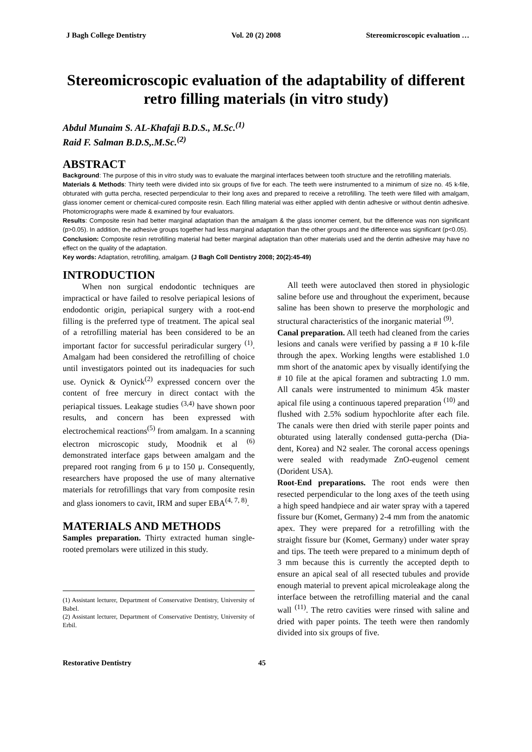J Bagh College Dentistry Vol. 20 (2) 2008 Stereomicroscopic evaluation …
Stereomicroscopic evaluation of the adaptability of different retro filling materials (in vitro study)
Abdul Munaim S. AL-Khafaji B.D.S., M.Sc.<sup>(1)</sup>
Raid F. Salman B.D.S,.M.Sc.<sup>(2)</sup>
ABSTRACT
Background: The purpose of this in vitro study was to evaluate the marginal interfaces between tooth structure and the retrofilling materials.
Materials & Methods: Thirty teeth were divided into six groups of five for each. The teeth were instrumented to a minimum of size no. 45 k-file, obturated with gutta percha, resected perpendicular to their long axes and prepared to receive a retrofilling. The teeth were filled with amalgam, glass ionomer cement or chemical-cured composite resin. Each filling material was either applied with dentin adhesive or without dentin adhesive. Photomicrographs were made & examined by four evaluators.
Results: Composite resin had better marginal adaptation than the amalgam & the glass ionomer cement, but the difference was non significant (p>0.05). In addition, the adhesive groups together had less marginal adaptation than the other groups and the difference was significant (p<0.05).
Conclusion: Composite resin retrofilling material had better marginal adaptation than other materials used and the dentin adhesive may have no effect on the quality of the adaptation.
Key words: Adaptation, retrofilling, amalgam. (J Bagh Coll Dentistry 2008; 20(2):45-49)
INTRODUCTION
When non surgical endodontic techniques are impractical or have failed to resolve periapical lesions of endodontic origin, periapical surgery with a root-end filling is the preferred type of treatment. The apical seal of a retrofilling material has been considered to be an important factor for successful periradicular surgery <sup>(1)</sup>. Amalgam had been considered the retrofilling of choice until investigators pointed out its inadequacies for such use. Oynick & Oynick<sup>(2)</sup> expressed concern over the content of free mercury in direct contact with the periapical tissues. Leakage studies <sup>(3,4)</sup> have shown poor results, and concern has been expressed with electrochemical reactions<sup>(5)</sup> from amalgam. In a scanning electron microscopic study, Moodnik et al <sup>(6)</sup> demonstrated interface gaps between amalgam and the prepared root ranging from 6 μ to 150 μ. Consequently, researchers have proposed the use of many alternative materials for retrofillings that vary from composite resin and glass ionomers to cavit, IRM and super EBA<sup>(4, 7, 8)</sup>.
MATERIALS AND METHODS
Samples preparation. Thirty extracted human single-rooted premolars were utilized in this study.
(1) Assistant lecturer, Department of Conservative Dentistry, University of Babel.
(2) Assistant lecturer, Department of Conservative Dentistry, University of Erbil.
All teeth were autoclaved then stored in physiologic saline before use and throughout the experiment, because saline has been shown to preserve the morphologic and structural characteristics of the inorganic material <sup>(9)</sup>.
Canal preparation. All teeth had cleaned from the caries lesions and canals were verified by passing a # 10 k-file through the apex. Working lengths were established 1.0 mm short of the anatomic apex by visually identifying the # 10 file at the apical foramen and subtracting 1.0 mm. All canals were instrumented to minimum 45k master apical file using a continuous tapered preparation <sup>(10)</sup> and flushed with 2.5% sodium hypochlorite after each file. The canals were then dried with sterile paper points and obturated using laterally condensed gutta-percha (Dia-dent, Korea) and N2 sealer. The coronal access openings were sealed with readymade ZnO-eugenol cement (Dorident USA).
Root-End preparations. The root ends were then resected perpendicular to the long axes of the teeth using a high speed handpiece and air water spray with a tapered fissure bur (Komet, Germany) 2-4 mm from the anatomic apex. They were prepared for a retrofilling with the straight fissure bur (Komet, Germany) under water spray and tips. The teeth were prepared to a minimum depth of 3 mm because this is currently the accepted depth to ensure an apical seal of all resected tubules and provide enough material to prevent apical microleakage along the interface between the retrofilling material and the canal wall <sup>(11)</sup>. The retro cavities were rinsed with saline and dried with paper points. The teeth were then randomly divided into six groups of five.
Restorative Dentistry 45